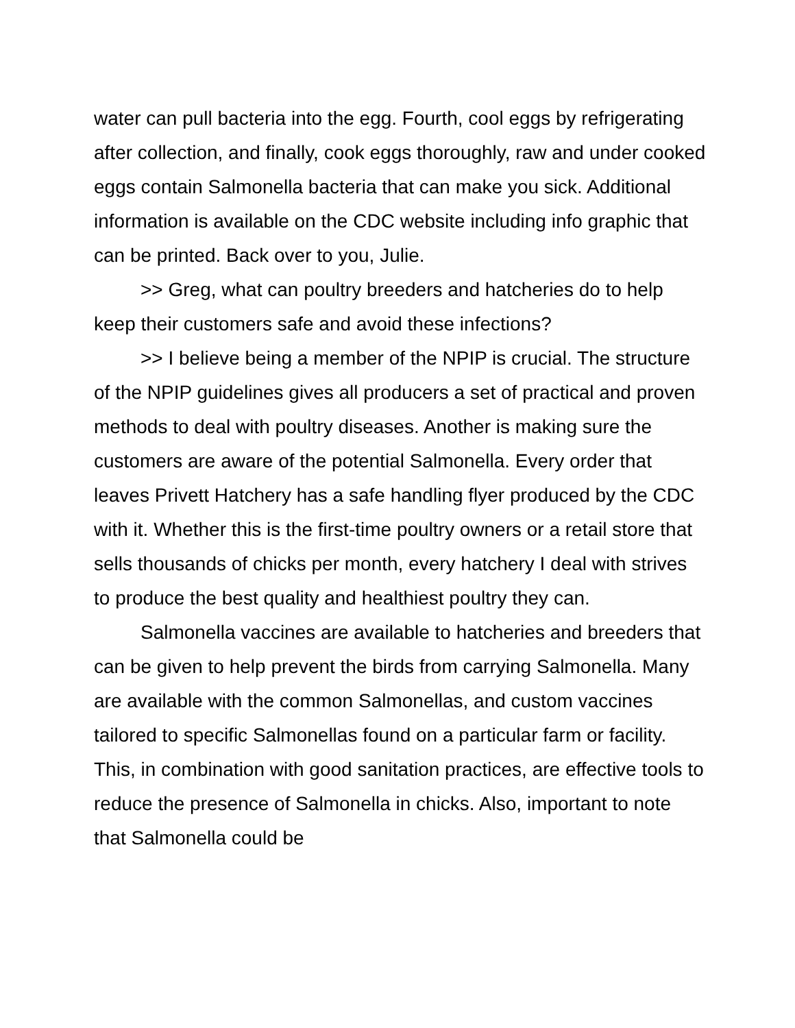water can pull bacteria into the egg. Fourth, cool eggs by refrigerating after collection, and finally, cook eggs thoroughly, raw and under cooked eggs contain Salmonella bacteria that can make you sick. Additional information is available on the CDC website including info graphic that can be printed. Back over to you, Julie.
>> Greg, what can poultry breeders and hatcheries do to help keep their customers safe and avoid these infections?
>> I believe being a member of the NPIP is crucial. The structure of the NPIP guidelines gives all producers a set of practical and proven methods to deal with poultry diseases. Another is making sure the customers are aware of the potential Salmonella. Every order that leaves Privett Hatchery has a safe handling flyer produced by the CDC with it. Whether this is the first-time poultry owners or a retail store that sells thousands of chicks per month, every hatchery I deal with strives to produce the best quality and healthiest poultry they can.
Salmonella vaccines are available to hatcheries and breeders that can be given to help prevent the birds from carrying Salmonella. Many are available with the common Salmonellas, and custom vaccines tailored to specific Salmonellas found on a particular farm or facility. This, in combination with good sanitation practices, are effective tools to reduce the presence of Salmonella in chicks. Also, important to note that Salmonella could be